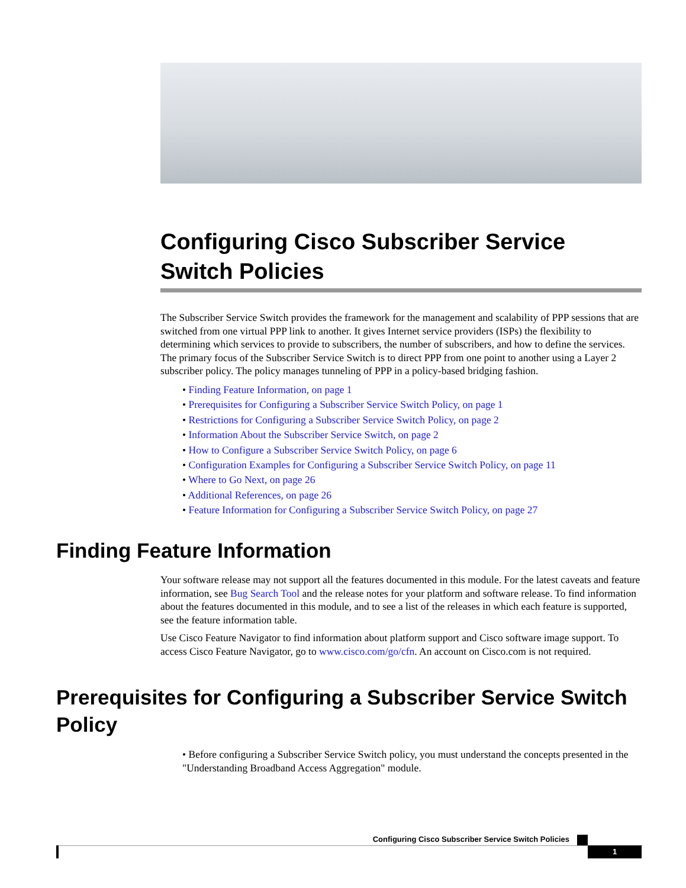Configuring Cisco Subscriber Service Switch Policies
The Subscriber Service Switch provides the framework for the management and scalability of PPP sessions that are switched from one virtual PPP link to another. It gives Internet service providers (ISPs) the flexibility to determining which services to provide to subscribers, the number of subscribers, and how to define the services. The primary focus of the Subscriber Service Switch is to direct PPP from one point to another using a Layer 2 subscriber policy. The policy manages tunneling of PPP in a policy-based bridging fashion.
• Finding Feature Information, on page 1
• Prerequisites for Configuring a Subscriber Service Switch Policy, on page 1
• Restrictions for Configuring a Subscriber Service Switch Policy, on page 2
• Information About the Subscriber Service Switch, on page 2
• How to Configure a Subscriber Service Switch Policy, on page 6
• Configuration Examples for Configuring a Subscriber Service Switch Policy, on page 11
• Where to Go Next, on page 26
• Additional References, on page 26
• Feature Information for Configuring a Subscriber Service Switch Policy, on page 27
Finding Feature Information
Your software release may not support all the features documented in this module. For the latest caveats and feature information, see Bug Search Tool and the release notes for your platform and software release. To find information about the features documented in this module, and to see a list of the releases in which each feature is supported, see the feature information table.
Use Cisco Feature Navigator to find information about platform support and Cisco software image support. To access Cisco Feature Navigator, go to www.cisco.com/go/cfn. An account on Cisco.com is not required.
Prerequisites for Configuring a Subscriber Service Switch Policy
• Before configuring a Subscriber Service Switch policy, you must understand the concepts presented in the "Understanding Broadband Access Aggregation" module.
Configuring Cisco Subscriber Service Switch Policies
1